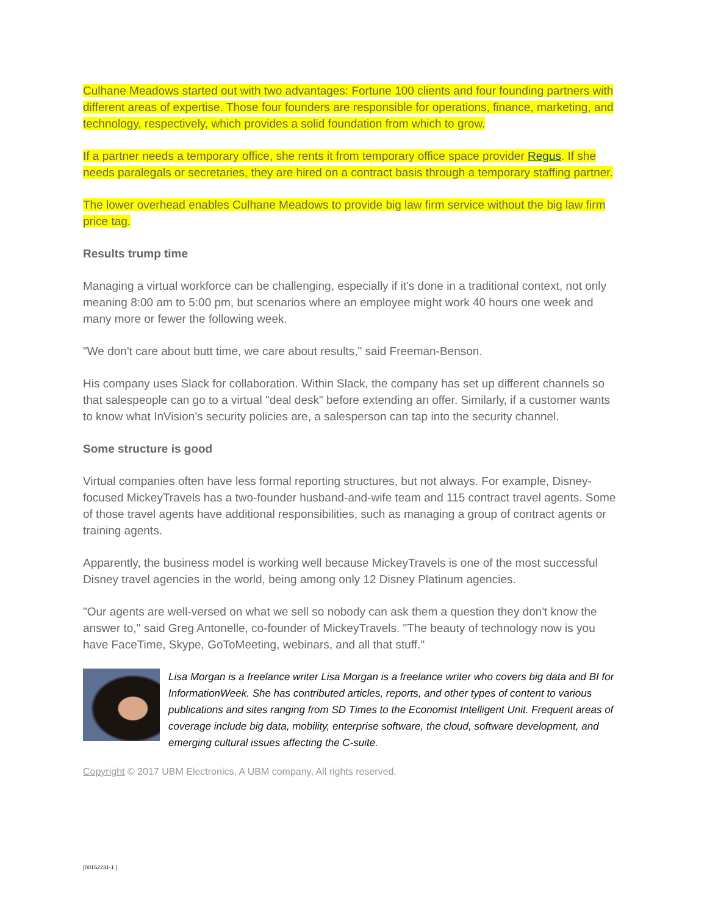Culhane Meadows started out with two advantages: Fortune 100 clients and four founding partners with different areas of expertise. Those four founders are responsible for operations, finance, marketing, and technology, respectively, which provides a solid foundation from which to grow.
If a partner needs a temporary office, she rents it from temporary office space provider Regus. If she needs paralegals or secretaries, they are hired on a contract basis through a temporary staffing partner.
The lower overhead enables Culhane Meadows to provide big law firm service without the big law firm price tag.
Results trump time
Managing a virtual workforce can be challenging, especially if it's done in a traditional context, not only meaning 8:00 am to 5:00 pm, but scenarios where an employee might work 40 hours one week and many more or fewer the following week.
"We don't care about butt time, we care about results," said Freeman-Benson.
His company uses Slack for collaboration. Within Slack, the company has set up different channels so that salespeople can go to a virtual "deal desk" before extending an offer. Similarly, if a customer wants to know what InVision's security policies are, a salesperson can tap into the security channel.
Some structure is good
Virtual companies often have less formal reporting structures, but not always. For example, Disney-focused MickeyTravels has a two-founder husband-and-wife team and 115 contract travel agents. Some of those travel agents have additional responsibilities, such as managing a group of contract agents or training agents.
Apparently, the business model is working well because MickeyTravels is one of the most successful Disney travel agencies in the world, being among only 12 Disney Platinum agencies.
"Our agents are well-versed on what we sell so nobody can ask them a question they don't know the answer to," said Greg Antonelle, co-founder of MickeyTravels. "The beauty of technology now is you have FaceTime, Skype, GoToMeeting, webinars, and all that stuff."
Lisa Morgan is a freelance writer Lisa Morgan is a freelance writer who covers big data and BI for InformationWeek. She has contributed articles, reports, and other types of content to various publications and sites ranging from SD Times to the Economist Intelligent Unit. Frequent areas of coverage include big data, mobility, enterprise software, the cloud, software development, and emerging cultural issues affecting the C-suite.
Copyright © 2017 UBM Electronics, A UBM company, All rights reserved.
{00152231-1 }